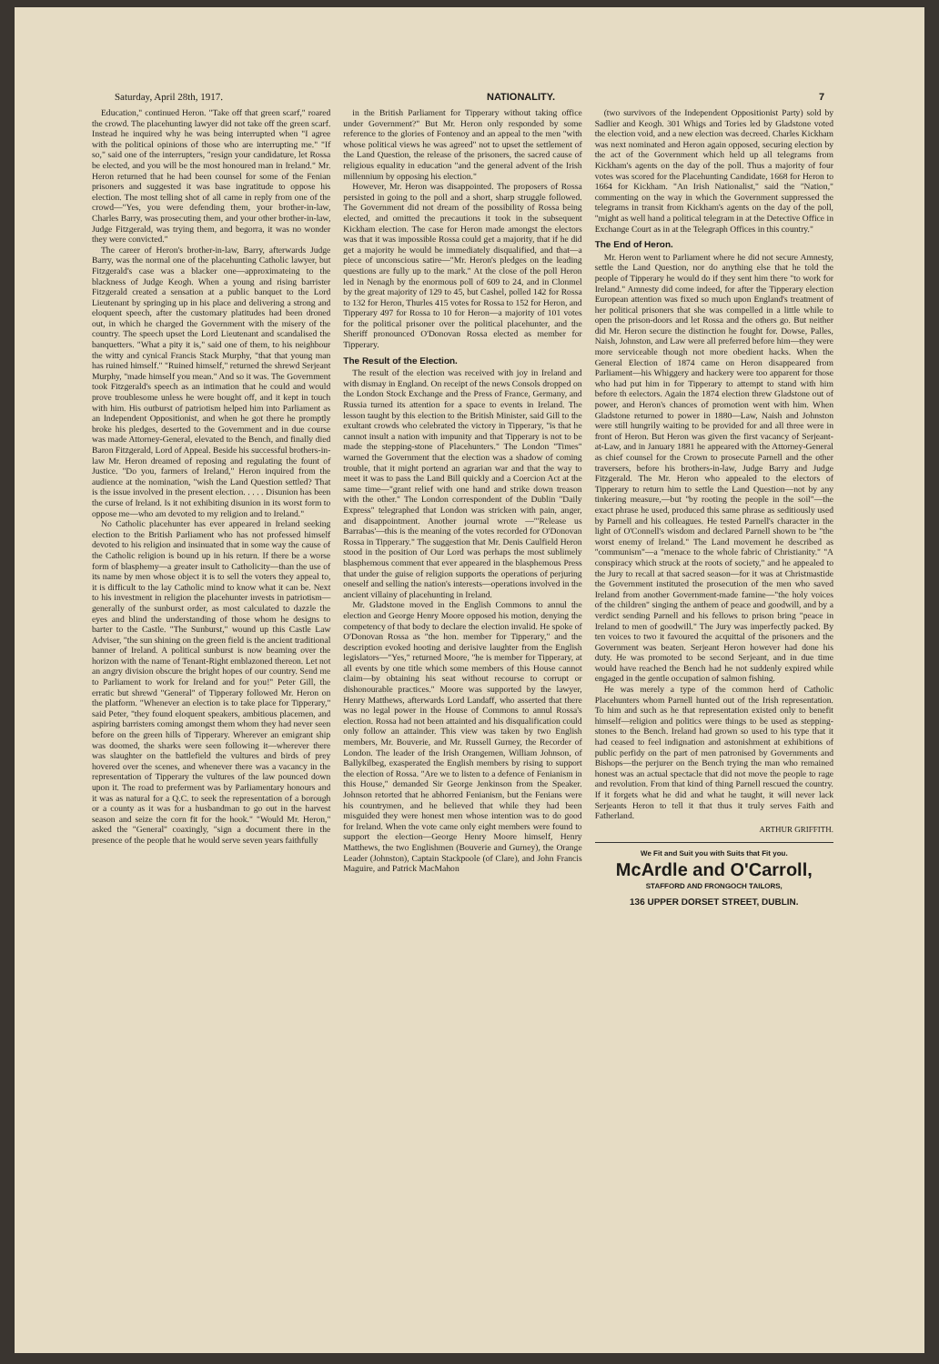Saturday, April 28th, 1917. NATIONALITY. 7
Education," continued Heron. "Take off that green scarf," roared the crowd. The placehunting lawyer did not take off the green scarf. Instead he inquired why he was being interrupted when "I agree with the political opinions of those who are interrupting me." "If so," said one of the interrupters, "resign your candidature, let Rossa be elected, and you will be the most honoured man in Ireland." Mr. Heron returned that he had been counsel for some of the Fenian prisoners and suggested it was base ingratitude to oppose his election. The most telling shot of all came in reply from one of the crowd—"Yes, you were defending them, your brother-in-law, Charles Barry, was prosecuting them, and your other brother-in-law, Judge Fitzgerald, was trying them, and begorra, it was no wonder they were convicted."
The career of Heron's brother-in-law, Barry, afterwards Judge Barry, was the normal one of the placehunting Catholic lawyer, but Fitzgerald's case was a blacker one—approximateing to the blackness of Judge Keogh. When a young and rising barrister Fitzgerald created a sensation at a public banquet to the Lord Lieutenant by springing up in his place and delivering a strong and eloquent speech, after the customary platitudes had been droned out, in which he charged the Government with the misery of the country. The speech upset the Lord Lieutenant and scandalised the banquetters. "What a pity it is," said one of them, to his neighbour the witty and cynical Francis Stack Murphy, "that that young man has ruined himself." "Ruined himself," returned the shrewd Serjeant Murphy, "made himself you mean." And so it was. The Government took Fitzgerald's speech as an intimation that he could and would prove troublesome unless he were bought off, and it kept in touch with him. His outburst of patriotism helped him into Parliament as an Independent Oppositionist, and when he got there he promptly broke his pledges, deserted to the Government and in due course was made Attorney-General, elevated to the Bench, and finally died Baron Fitzgerald, Lord of Appeal. Beside his successful brothers-in-law Mr. Heron dreamed of reposing and regulating the fount of Justice. "Do you, farmers of Ireland," Heron inquired from the audience at the nomination, "wish the Land Question settled? That is the issue involved in the present election. . . . . Disunion has been the curse of Ireland. Is it not exhibiting disunion in its worst form to oppose me—who am devoted to my religion and to Ireland."
No Catholic placehunter has ever appeared in Ireland seeking election to the British Parliament who has not professed himself devoted to his religion and insinuated that in some way the cause of the Catholic religion is bound up in his return. If there be a worse form of blasphemy—a greater insult to Catholicity—than the use of its name by men whose object it is to sell the voters they appeal to, it is difficult to the lay Catholic mind to know what it can be. Next to his investment in religion the placehunter invests in patriotism—generally of the sunburst order, as most calculated to dazzle the eyes and blind the understanding of those whom he designs to barter to the Castle. "The Sunburst," wound up this Castle Law Adviser, "the sun shining on the green field is the ancient traditional banner of Ireland. A political sunburst is now beaming over the horizon with the name of Tenant-Right emblazoned thereon. Let not an angry division obscure the bright hopes of our country. Send me to Parliament to work for Ireland and for you!" Peter Gill, the erratic but shrewd "General" of Tipperary followed Mr. Heron on the platform. "Whenever an election is to take place for Tipperary," said Peter, "they found eloquent speakers, ambitious placemen, and aspiring barristers coming amongst them whom they had never seen before on the green hills of Tipperary. Wherever an emigrant ship was doomed, the sharks were seen following it—wherever there was slaughter on the battlefield the vultures and birds of prey hovered over the scenes, and whenever there was a vacancy in the representation of Tipperary the vultures of the law pounced down upon it. The road to preferment was by Parliamentary honours and it was as natural for a Q.C. to seek the representation of a borough or a county as it was for a husbandman to go out in the harvest season and seize the corn fit for the hook." "Would Mr. Heron," asked the "General" coaxingly, "sign a document there in the presence of the people that he would serve seven years faithfully
in the British Parliament for Tipperary without taking office under Government?" But Mr. Heron only responded by some reference to the glories of Fontenoy and an appeal to the men "with whose political views he was agreed" not to upset the settlement of the Land Question, the release of the prisoners, the sacred cause of religious equality in education "and the general advent of the Irish millennium by opposing his election."
However, Mr. Heron was disappointed. The proposers of Rossa persisted in going to the poll and a short, sharp struggle followed. The Government did not dream of the possibility of Rossa being elected, and omitted the precautions it took in the subsequent Kickham election. The case for Heron made amongst the electors was that it was impossible Rossa could get a majority, that if he did get a majority he would be immediately disqualified, and that—a piece of unconscious satire—"Mr. Heron's pledges on the leading questions are fully up to the mark." At the close of the poll Heron led in Nenagh by the enormous poll of 609 to 24, and in Clonmel by the great majority of 129 to 45, but Cashel, polled 142 for Rossa to 132 for Heron, Thurles 415 votes for Rossa to 152 for Heron, and Tipperary 497 for Rossa to 10 for Heron—a majority of 101 votes for the political prisoner over the political placehunter, and the Sheriff pronounced O'Donovan Rossa elected as member for Tipperary.
The Result of the Election.
The result of the election was received with joy in Ireland and with dismay in England. On receipt of the news Consols dropped on the London Stock Exchange and the Press of France, Germany, and Russia turned its attention for a space to events in Ireland. The lesson taught by this election to the British Minister, said Gill to the exultant crowds who celebrated the victory in Tipperary, "is that he cannot insult a nation with impunity and that Tipperary is not to be made the stepping-stone of Placehunters." The London "Times" warned the Government that the election was a shadow of coming trouble, that it might portend an agrarian war and that the way to meet it was to pass the Land Bill quickly and a Coercion Act at the same time—"grant relief with one hand and strike down treason with the other." The London correspondent of the Dublin "Daily Express" telegraphed that London was stricken with pain, anger, and disappointment. Another journal wrote —"'Release us Barrabas'—this is the meaning of the votes recorded for O'Donovan Rossa in Tipperary." The suggestion that Mr. Denis Caulfield Heron stood in the position of Our Lord was perhaps the most sublimely blasphemous comment that ever appeared in the blasphemous Press that under the guise of religion supports the operations of perjuring oneself and selling the nation's interests—operations involved in the ancient villainy of placehunting in Ireland.
Mr. Gladstone moved in the English Commons to annul the election and George Henry Moore opposed his motion, denying the competency of that body to declare the election invalid. He spoke of O'Donovan Rossa as "the hon. member for Tipperary," and the description evoked hooting and derisive laughter from the English legislators—"Yes," returned Moore, "he is member for Tipperary, at all events by one title which some members of this House cannot claim—by obtaining his seat without recourse to corrupt or dishonourable practices." Moore was supported by the lawyer, Henry Matthews, afterwards Lord Landaff, who asserted that there was no legal power in the House of Commons to annul Rossa's election. Rossa had not been attainted and his disqualification could only follow an attainder. This view was taken by two English members, Mr. Bouverie, and Mr. Russell Gurney, the Recorder of London. The leader of the Irish Orangemen, William Johnson, of Ballykilbeg, exasperated the English members by rising to support the election of Rossa. "Are we to listen to a defence of Fenianism in this House," demanded Sir George Jenkinson from the Speaker. Johnson retorted that he abhorred Fenianism, but the Fenians were his countrymen, and he believed that while they had been misguided they were honest men whose intention was to do good for Ireland. When the vote came only eight members were found to support the election—George Henry Moore himself, Henry Matthews, the two Englishmen (Bouverie and Gurney), the Orange Leader (Johnston), Captain Stackpoole (of Clare), and John Francis Maguire, and Patrick MacMahon
(two survivors of the Independent Oppositionist Party) sold by Sadlier and Keogh. 301 Whigs and Tories led by Gladstone voted the election void, and a new election was decreed. Charles Kickham was next nominated and Heron again opposed, securing election by the act of the Government which held up all telegrams from Kickham's agents on the day of the poll. Thus a majority of four votes was scored for the Placehunting Candidate, 1668 for Heron to 1664 for Kickham. "An Irish Nationalist," said the "Nation," commenting on the way in which the Government suppressed the telegrams in transit from Kickham's agents on the day of the poll, "might as well hand a political telegram in at the Detective Office in Exchange Court as in at the Telegraph Offices in this country."
The End of Heron.
Mr. Heron went to Parliament where he did not secure Amnesty, settle the Land Question, nor do anything else that he told the people of Tipperary he would do if they sent him there "to work for Ireland." Amnesty did come indeed, for after the Tipperary election European attention was fixed so much upon England's treatment of her political prisoners that she was compelled in a little while to open the prison-doors and let Rossa and the others go. But neither did Mr. Heron secure the distinction he fought for. Dowse, Palles, Naish, Johnston, and Law were all preferred before him—they were more serviceable though not more obedient hacks. When the General Election of 1874 came on Heron disappeared from Parliament—his Whiggery and hackery were too apparent for those who had put him in for Tipperary to attempt to stand with him before th eelectors. Again the 1874 election threw Gladstone out of power, and Heron's chances of promotion went with him. When Gladstone returned to power in 1880—Law, Naish and Johnston were still hungrily waiting to be provided for and all three were in front of Heron. But Heron was given the first vacancy of Serjeant-at-Law, and in January 1881 he appeared with the Attorney-General as chief counsel for the Crown to prosecute Parnell and the other traversers, before his brothers-in-law, Judge Barry and Judge Fitzgerald. The Mr. Heron who appealed to the electors of Tipperary to return him to settle the Land Question—not by any tinkering measure,—but "by rooting the people in the soil"—the exact phrase he used, produced this same phrase as seditiously used by Parnell and his colleagues. He tested Parnell's character in the light of O'Connell's wisdom and declared Parnell shown to be "the worst enemy of Ireland." The Land movement he described as "communism"—a "menace to the whole fabric of Christianity." "A conspiracy which struck at the roots of society," and he appealed to the Jury to recall at that sacred season—for it was at Christmastide the Government instituted the prosecution of the men who saved Ireland from another Government-made famine—"the holy voices of the children" singing the anthem of peace and goodwill, and by a verdict sending Parnell and his fellows to prison bring "peace in Ireland to men of goodwill." The Jury was imperfectly packed. By ten voices to two it favoured the acquittal of the prisoners and the Government was beaten. Serjeant Heron however had done his duty. He was promoted to be second Serjeant, and in due time would have reached the Bench had he not suddenly expired while engaged in the gentle occupation of salmon fishing.
He was merely a type of the common herd of Catholic Placehunters whom Parnell hunted out of the Irish representation. To him and such as he that representation existed only to benefit himself—religion and politics were things to be used as stepping-stones to the Bench. Ireland had grown so used to his type that it had ceased to feel indignation and astonishment at exhibitions of public perfidy on the part of men patronised by Governments and Bishops—the perjurer on the Bench trying the man who remained honest was an actual spectacle that did not move the people to rage and revolution. From that kind of thing Parnell rescued the country. If it forgets what he did and what he taught, it will never lack Serjeants Heron to tell it that thus it truly serves Faith and Fatherland.
ARTHUR GRIFFITH.
We Fit and Suit you with Suits that Fit you.
McArdle and O'Carroll,
STAFFORD AND FRONGOCH TAILORS,
136 UPPER DORSET STREET, DUBLIN.